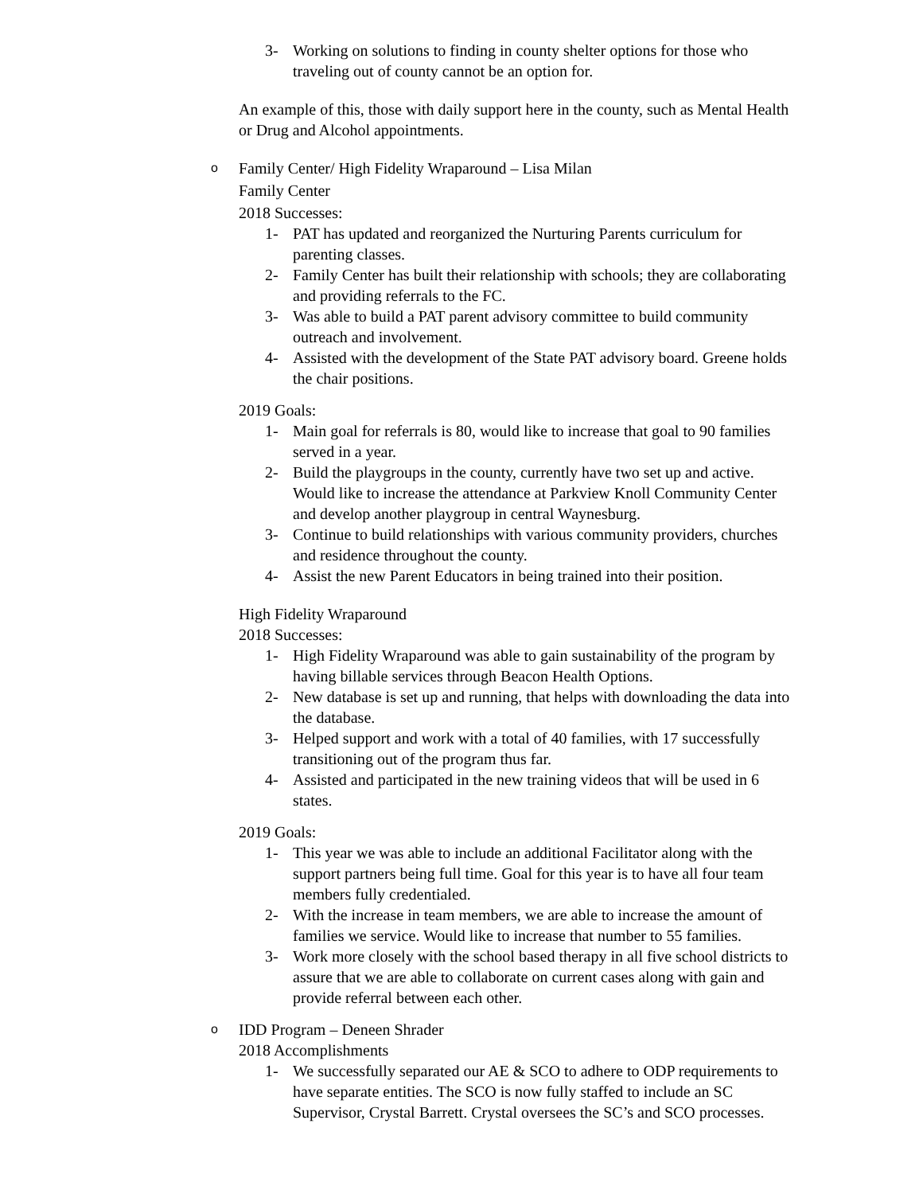3- Working on solutions to finding in county shelter options for those who traveling out of county cannot be an option for.
An example of this, those with daily support here in the county, such as Mental Health or Drug and Alcohol appointments.
o Family Center/ High Fidelity Wraparound – Lisa Milan
Family Center
2018 Successes:
1- PAT has updated and reorganized the Nurturing Parents curriculum for parenting classes.
2- Family Center has built their relationship with schools; they are collaborating and providing referrals to the FC.
3- Was able to build a PAT parent advisory committee to build community outreach and involvement.
4- Assisted with the development of the State PAT advisory board. Greene holds the chair positions.
2019 Goals:
1- Main goal for referrals is 80, would like to increase that goal to 90 families served in a year.
2- Build the playgroups in the county, currently have two set up and active. Would like to increase the attendance at Parkview Knoll Community Center and develop another playgroup in central Waynesburg.
3- Continue to build relationships with various community providers, churches and residence throughout the county.
4- Assist the new Parent Educators in being trained into their position.
High Fidelity Wraparound
2018 Successes:
1- High Fidelity Wraparound was able to gain sustainability of the program by having billable services through Beacon Health Options.
2- New database is set up and running, that helps with downloading the data into the database.
3- Helped support and work with a total of 40 families, with 17 successfully transitioning out of the program thus far.
4- Assisted and participated in the new training videos that will be used in 6 states.
2019 Goals:
1- This year we was able to include an additional Facilitator along with the support partners being full time. Goal for this year is to have all four team members fully credentialed.
2- With the increase in team members, we are able to increase the amount of families we service. Would like to increase that number to 55 families.
3- Work more closely with the school based therapy in all five school districts to assure that we are able to collaborate on current cases along with gain and provide referral between each other.
o IDD Program – Deneen Shrader
2018 Accomplishments
1- We successfully separated our AE & SCO to adhere to ODP requirements to have separate entities. The SCO is now fully staffed to include an SC Supervisor, Crystal Barrett. Crystal oversees the SC’s and SCO processes.